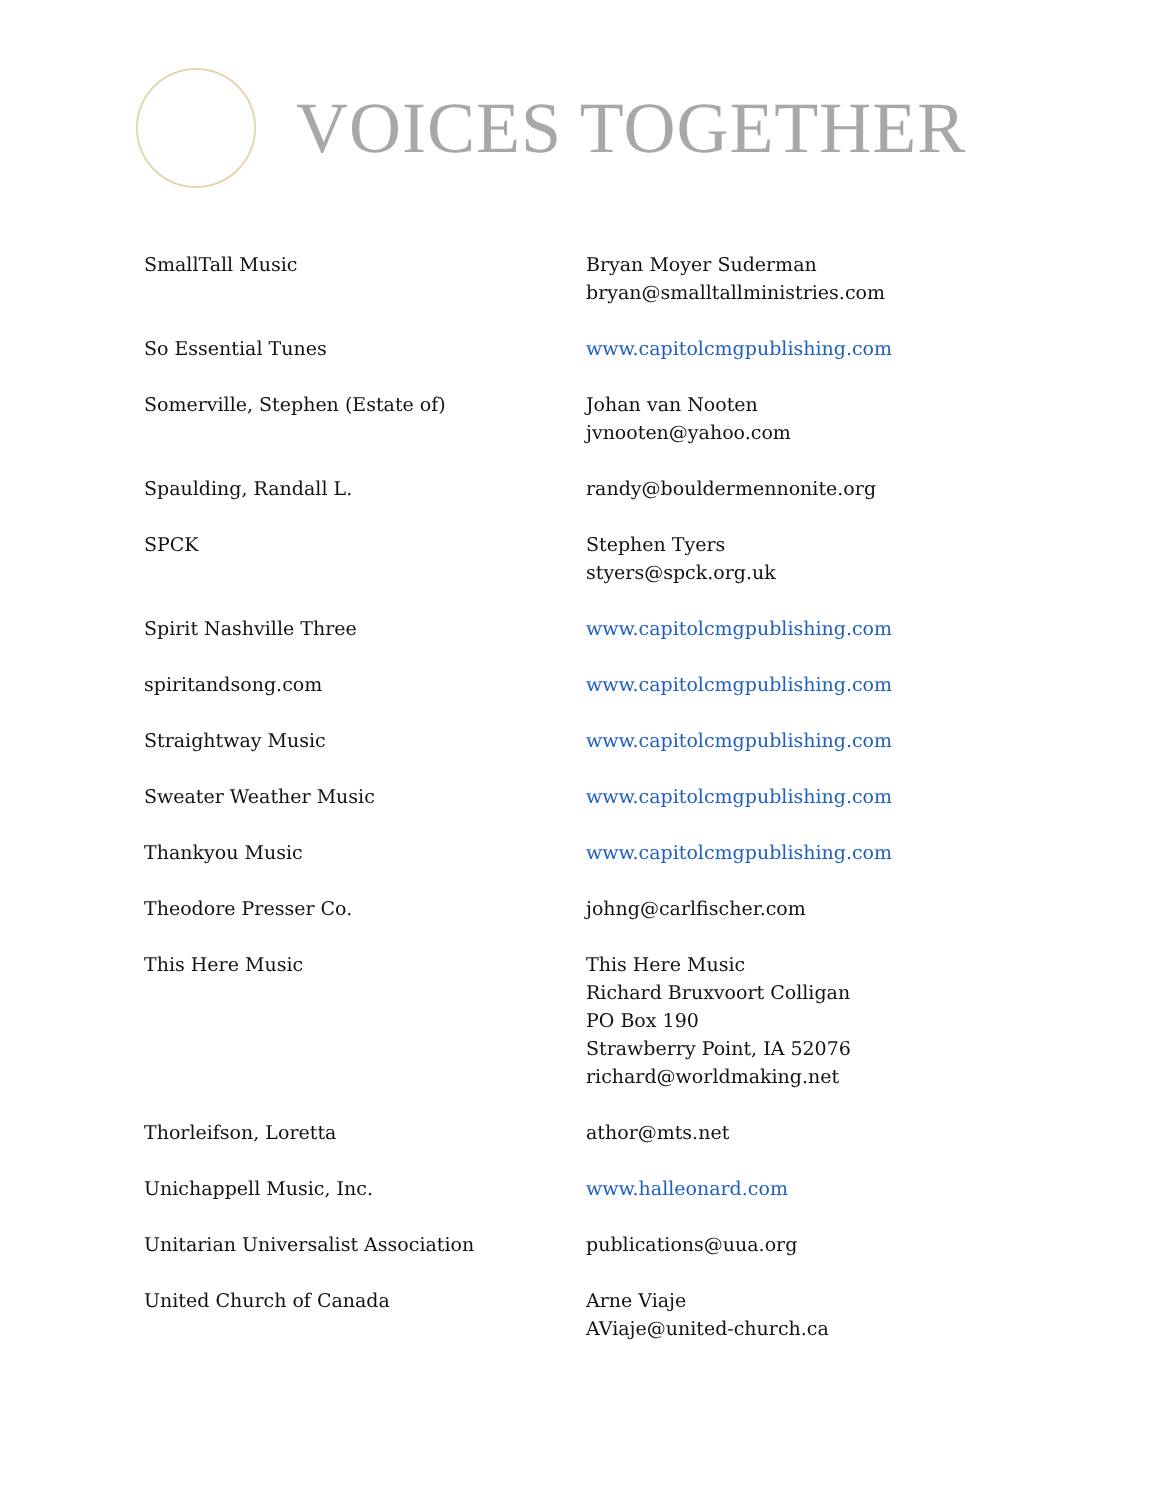VOICES TOGETHER
| SmallTall Music | Bryan Moyer Suderman bryan@smalltallministries.com |
| So Essential Tunes | www.capitolcmgpublishing.com |
| Somerville, Stephen (Estate of) | Johan van Nooten jvnooten@yahoo.com |
| Spaulding, Randall L. | randy@bouldermennonite.org |
| SPCK | Stephen Tyers styers@spck.org.uk |
| Spirit Nashville Three | www.capitolcmgpublishing.com |
| spiritandsong.com | www.capitolcmgpublishing.com |
| Straightway Music | www.capitolcmgpublishing.com |
| Sweater Weather Music | www.capitolcmgpublishing.com |
| Thankyou Music | www.capitolcmgpublishing.com |
| Theodore Presser Co. | johng@carlfischer.com |
| This Here Music | This Here Music Richard Bruxvoort Colligan PO Box 190 Strawberry Point, IA 52076 richard@worldmaking.net |
| Thorleifson, Loretta | athor@mts.net |
| Unichappell Music, Inc. | www.halleonard.com |
| Unitarian Universalist Association | publications@uua.org |
| United Church of Canada | Arne Viaje AViaje@united-church.ca |